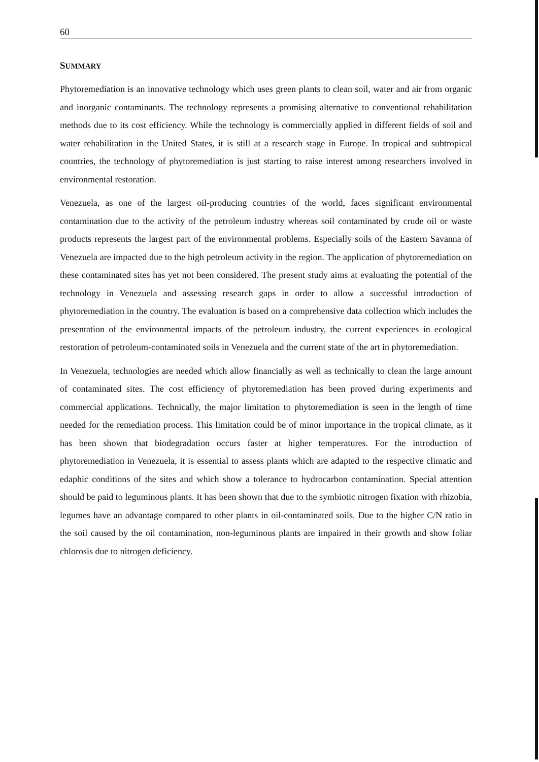60
SUMMARY
Phytoremediation is an innovative technology which uses green plants to clean soil, water and air from organic and inorganic contaminants. The technology represents a promising alternative to conventional rehabilitation methods due to its cost efficiency. While the technology is commercially applied in different fields of soil and water rehabilitation in the United States, it is still at a research stage in Europe. In tropical and subtropical countries, the technology of phytoremediation is just starting to raise interest among researchers involved in environmental restoration.
Venezuela, as one of the largest oil-producing countries of the world, faces significant environmental contamination due to the activity of the petroleum industry whereas soil contaminated by crude oil or waste products represents the largest part of the environmental problems. Especially soils of the Eastern Savanna of Venezuela are impacted due to the high petroleum activity in the region. The application of phytoremediation on these contaminated sites has yet not been considered. The present study aims at evaluating the potential of the technology in Venezuela and assessing research gaps in order to allow a successful introduction of phytoremediation in the country. The evaluation is based on a comprehensive data collection which includes the presentation of the environmental impacts of the petroleum industry, the current experiences in ecological restoration of petroleum-contaminated soils in Venezuela and the current state of the art in phytoremediation.
In Venezuela, technologies are needed which allow financially as well as technically to clean the large amount of contaminated sites. The cost efficiency of phytoremediation has been proved during experiments and commercial applications. Technically, the major limitation to phytoremediation is seen in the length of time needed for the remediation process. This limitation could be of minor importance in the tropical climate, as it has been shown that biodegradation occurs faster at higher temperatures. For the introduction of phytoremediation in Venezuela, it is essential to assess plants which are adapted to the respective climatic and edaphic conditions of the sites and which show a tolerance to hydrocarbon contamination. Special attention should be paid to leguminous plants. It has been shown that due to the symbiotic nitrogen fixation with rhizobia, legumes have an advantage compared to other plants in oil-contaminated soils. Due to the higher C/N ratio in the soil caused by the oil contamination, non-leguminous plants are impaired in their growth and show foliar chlorosis due to nitrogen deficiency.